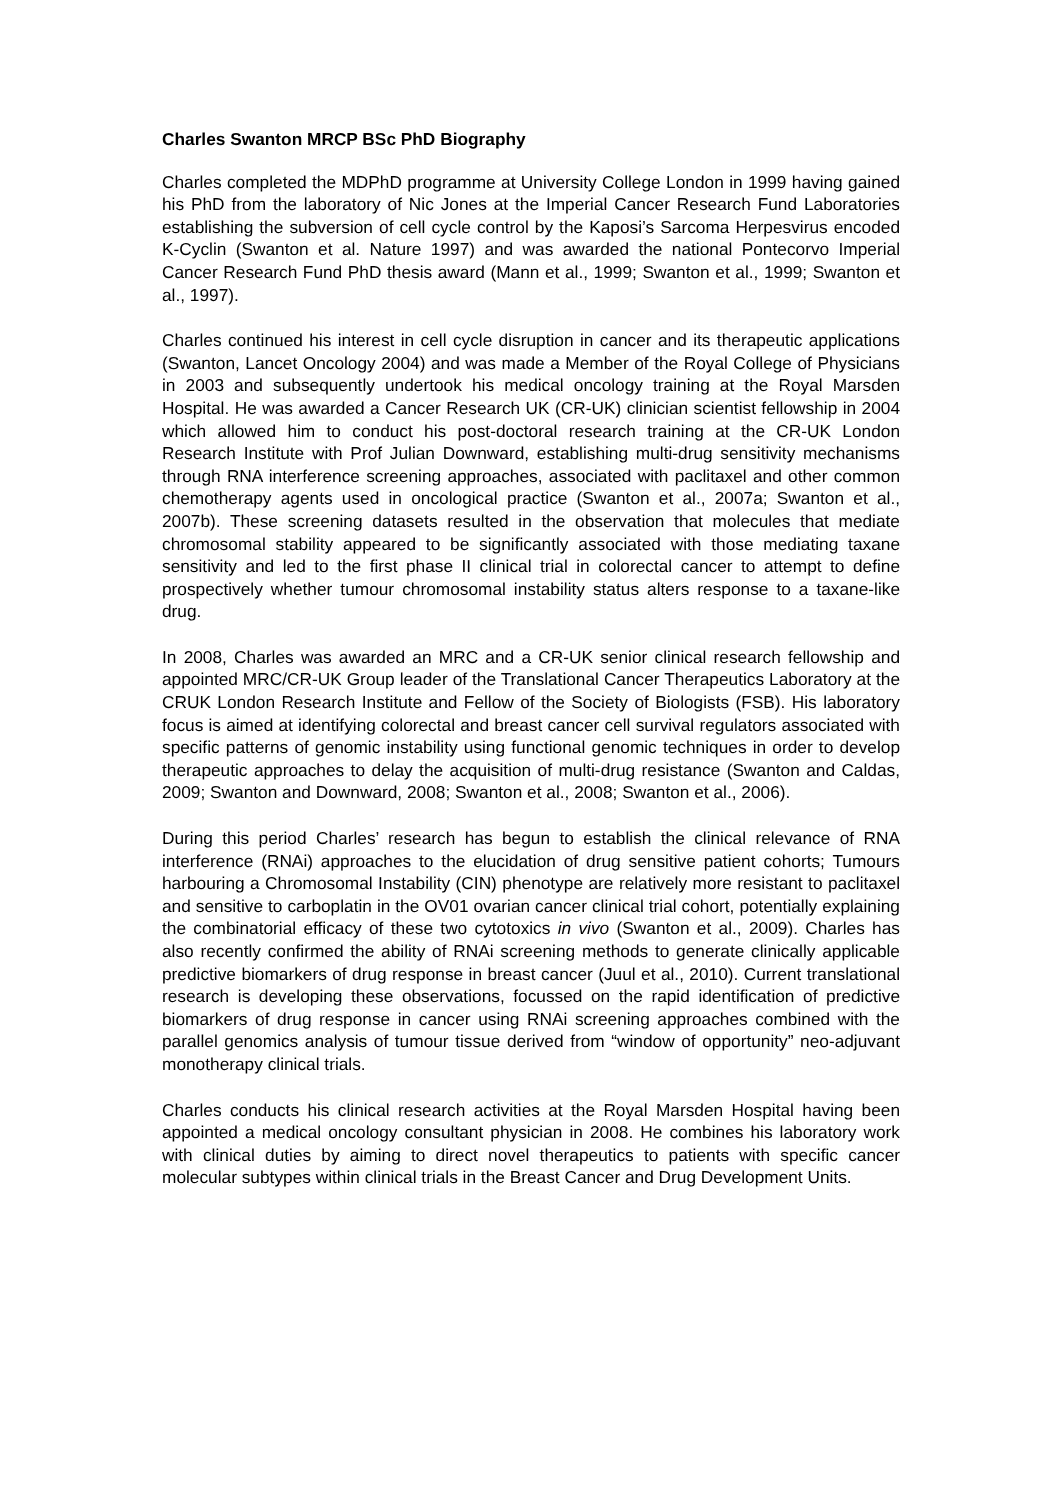Charles Swanton MRCP BSc PhD Biography
Charles completed the MDPhD programme at University College London in 1999 having gained his PhD from the laboratory of Nic Jones at the Imperial Cancer Research Fund Laboratories establishing the subversion of cell cycle control by the Kaposi’s Sarcoma Herpesvirus encoded K-Cyclin (Swanton et al. Nature 1997) and was awarded the national Pontecorvo Imperial Cancer Research Fund PhD thesis award (Mann et al., 1999; Swanton et al., 1999; Swanton et al., 1997).
Charles continued his interest in cell cycle disruption in cancer and its therapeutic applications (Swanton, Lancet Oncology 2004) and was made a Member of the Royal College of Physicians in 2003 and subsequently undertook his medical oncology training at the Royal Marsden Hospital. He was awarded a Cancer Research UK (CR-UK) clinician scientist fellowship in 2004 which allowed him to conduct his post-doctoral research training at the CR-UK London Research Institute with Prof Julian Downward, establishing multi-drug sensitivity mechanisms through RNA interference screening approaches, associated with paclitaxel and other common chemotherapy agents used in oncological practice (Swanton et al., 2007a; Swanton et al., 2007b). These screening datasets resulted in the observation that molecules that mediate chromosomal stability appeared to be significantly associated with those mediating taxane sensitivity and led to the first phase II clinical trial in colorectal cancer to attempt to define prospectively whether tumour chromosomal instability status alters response to a taxane-like drug.
In 2008, Charles was awarded an MRC and a CR-UK senior clinical research fellowship and appointed MRC/CR-UK Group leader of the Translational Cancer Therapeutics Laboratory at the CRUK London Research Institute and Fellow of the Society of Biologists (FSB). His laboratory focus is aimed at identifying colorectal and breast cancer cell survival regulators associated with specific patterns of genomic instability using functional genomic techniques in order to develop therapeutic approaches to delay the acquisition of multi-drug resistance (Swanton and Caldas, 2009; Swanton and Downward, 2008; Swanton et al., 2008; Swanton et al., 2006).
During this period Charles’ research has begun to establish the clinical relevance of RNA interference (RNAi) approaches to the elucidation of drug sensitive patient cohorts; Tumours harbouring a Chromosomal Instability (CIN) phenotype are relatively more resistant to paclitaxel and sensitive to carboplatin in the OV01 ovarian cancer clinical trial cohort, potentially explaining the combinatorial efficacy of these two cytotoxics in vivo (Swanton et al., 2009). Charles has also recently confirmed the ability of RNAi screening methods to generate clinically applicable predictive biomarkers of drug response in breast cancer (Juul et al., 2010). Current translational research is developing these observations, focussed on the rapid identification of predictive biomarkers of drug response in cancer using RNAi screening approaches combined with the parallel genomics analysis of tumour tissue derived from “window of opportunity” neo-adjuvant monotherapy clinical trials.
Charles conducts his clinical research activities at the Royal Marsden Hospital having been appointed a medical oncology consultant physician in 2008. He combines his laboratory work with clinical duties by aiming to direct novel therapeutics to patients with specific cancer molecular subtypes within clinical trials in the Breast Cancer and Drug Development Units.